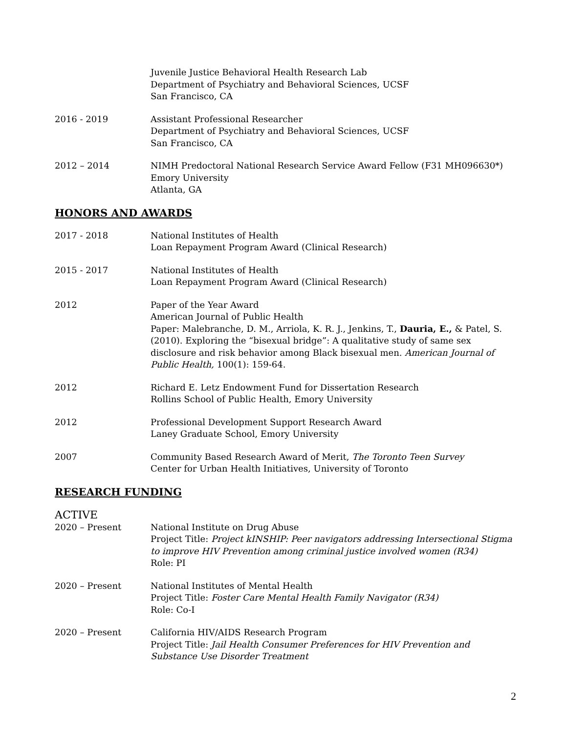Juvenile Justice Behavioral Health Research Lab
Department of Psychiatry and Behavioral Sciences, UCSF
San Francisco, CA
2016 - 2019 Assistant Professional Researcher
Department of Psychiatry and Behavioral Sciences, UCSF
San Francisco, CA
2012 – 2014 NIMH Predoctoral National Research Service Award Fellow (F31 MH096630*)
Emory University
Atlanta, GA
HONORS AND AWARDS
2017 - 2018 National Institutes of Health
Loan Repayment Program Award (Clinical Research)
2015 - 2017 National Institutes of Health
Loan Repayment Program Award (Clinical Research)
2012 Paper of the Year Award
American Journal of Public Health
Paper: Malebranche, D. M., Arriola, K. R. J., Jenkins, T., Dauria, E., & Patel, S. (2010). Exploring the “bisexual bridge”: A qualitative study of same sex disclosure and risk behavior among Black bisexual men. American Journal of Public Health, 100(1): 159-64.
2012 Richard E. Letz Endowment Fund for Dissertation Research
Rollins School of Public Health, Emory University
2012 Professional Development Support Research Award
Laney Graduate School, Emory University
2007 Community Based Research Award of Merit, The Toronto Teen Survey
Center for Urban Health Initiatives, University of Toronto
RESEARCH FUNDING
ACTIVE
2020 – Present National Institute on Drug Abuse
Project Title: Project kINSHIP: Peer navigators addressing Intersectional Stigma to improve HIV Prevention among criminal justice involved women (R34)
Role: PI
2020 – Present National Institutes of Mental Health
Project Title: Foster Care Mental Health Family Navigator (R34)
Role: Co-I
2020 – Present California HIV/AIDS Research Program
Project Title: Jail Health Consumer Preferences for HIV Prevention and Substance Use Disorder Treatment
2